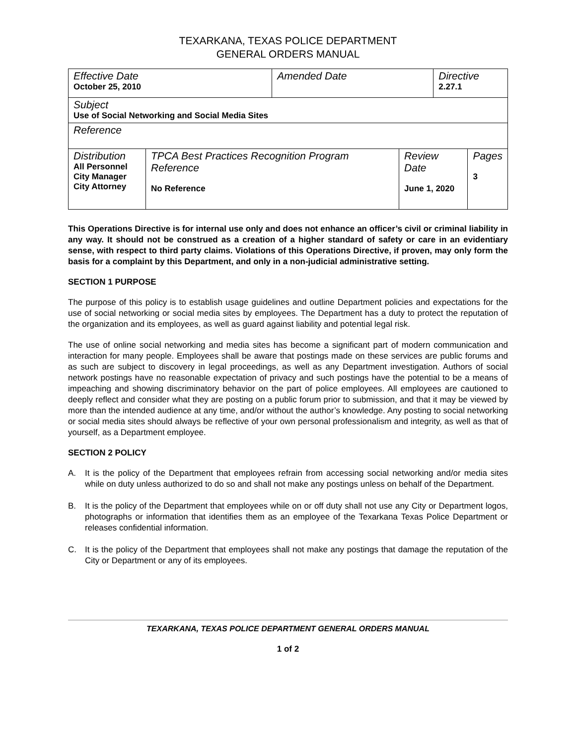TEXARKANA, TEXAS POLICE DEPARTMENT
GENERAL ORDERS MANUAL
| Effective Date October 25, 2010 | | Amended Date | | Directive 2.27.1 | |
| Subject Use of Social Networking and Social Media Sites | | | | | |
| Reference | | | | | |
| Distribution All Personnel City Manager City Attorney | TPCA Best Practices Recognition Program Reference No Reference | | Review Date June 1, 2020 | | Pages 3 |
This Operations Directive is for internal use only and does not enhance an officer’s civil or criminal liability in any way. It should not be construed as a creation of a higher standard of safety or care in an evidentiary sense, with respect to third party claims. Violations of this Operations Directive, if proven, may only form the basis for a complaint by this Department, and only in a non-judicial administrative setting.
SECTION 1 PURPOSE
The purpose of this policy is to establish usage guidelines and outline Department policies and expectations for the use of social networking or social media sites by employees. The Department has a duty to protect the reputation of the organization and its employees, as well as guard against liability and potential legal risk.
The use of online social networking and media sites has become a significant part of modern communication and interaction for many people. Employees shall be aware that postings made on these services are public forums and as such are subject to discovery in legal proceedings, as well as any Department investigation. Authors of social network postings have no reasonable expectation of privacy and such postings have the potential to be a means of impeaching and showing discriminatory behavior on the part of police employees. All employees are cautioned to deeply reflect and consider what they are posting on a public forum prior to submission, and that it may be viewed by more than the intended audience at any time, and/or without the author’s knowledge. Any posting to social networking or social media sites should always be reflective of your own personal professionalism and integrity, as well as that of yourself, as a Department employee.
SECTION 2 POLICY
A. It is the policy of the Department that employees refrain from accessing social networking and/or media sites while on duty unless authorized to do so and shall not make any postings unless on behalf of the Department.
B. It is the policy of the Department that employees while on or off duty shall not use any City or Department logos, photographs or information that identifies them as an employee of the Texarkana Texas Police Department or releases confidential information.
C. It is the policy of the Department that employees shall not make any postings that damage the reputation of the City or Department or any of its employees.
TEXARKANA, TEXAS POLICE DEPARTMENT GENERAL ORDERS MANUAL
1 of 2